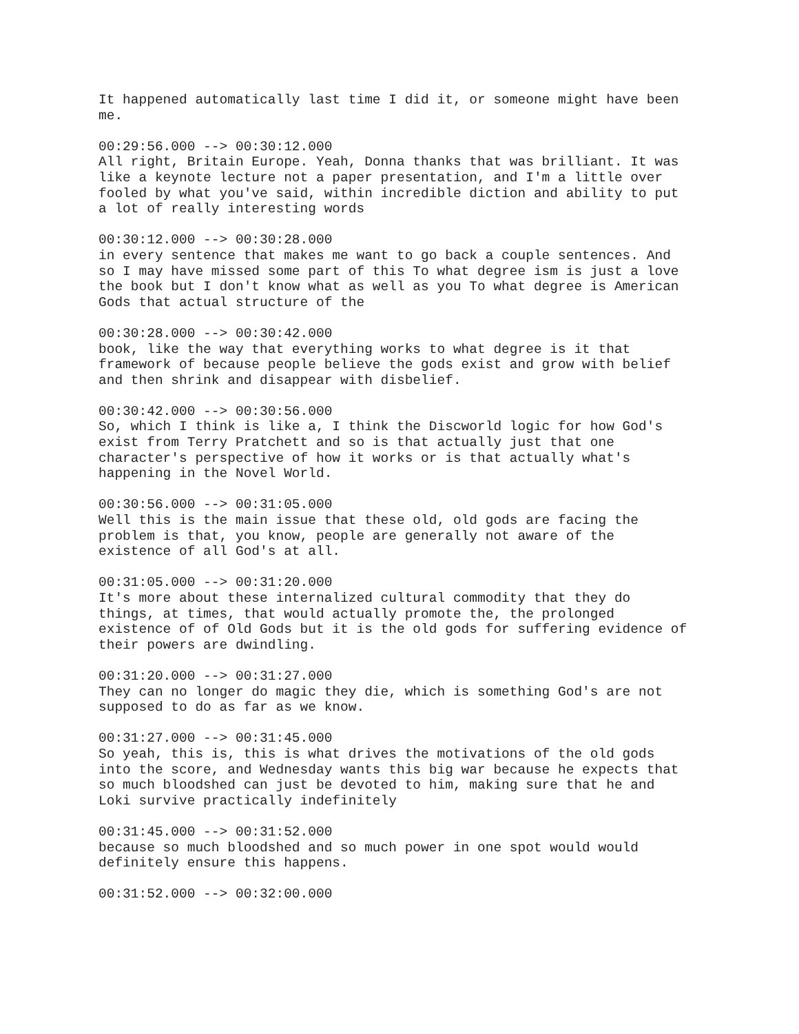It happened automatically last time I did it, or someone might have been me.
00:29:56.000 --> 00:30:12.000 All right, Britain Europe. Yeah, Donna thanks that was brilliant. It was like a keynote lecture not a paper presentation, and I'm a little over fooled by what you've said, within incredible diction and ability to put a lot of really interesting words
00:30:12.000 --> 00:30:28.000 in every sentence that makes me want to go back a couple sentences. And so I may have missed some part of this To what degree ism is just a love the book but I don't know what as well as you To what degree is American Gods that actual structure of the
00:30:28.000 --> 00:30:42.000 book, like the way that everything works to what degree is it that framework of because people believe the gods exist and grow with belief and then shrink and disappear with disbelief.
00:30:42.000 --> 00:30:56.000 So, which I think is like a, I think the Discworld logic for how God's exist from Terry Pratchett and so is that actually just that one character's perspective of how it works or is that actually what's happening in the Novel World.
00:30:56.000 --> 00:31:05.000 Well this is the main issue that these old, old gods are facing the problem is that, you know, people are generally not aware of the existence of all God's at all.
00:31:05.000 --> 00:31:20.000 It's more about these internalized cultural commodity that they do things, at times, that would actually promote the, the prolonged existence of of Old Gods but it is the old gods for suffering evidence of their powers are dwindling.
00:31:20.000 --> 00:31:27.000 They can no longer do magic they die, which is something God's are not supposed to do as far as we know.
00:31:27.000 --> 00:31:45.000 So yeah, this is, this is what drives the motivations of the old gods into the score, and Wednesday wants this big war because he expects that so much bloodshed can just be devoted to him, making sure that he and Loki survive practically indefinitely
00:31:45.000 --> 00:31:52.000 because so much bloodshed and so much power in one spot would would definitely ensure this happens.
00:31:52.000 --> 00:32:00.000